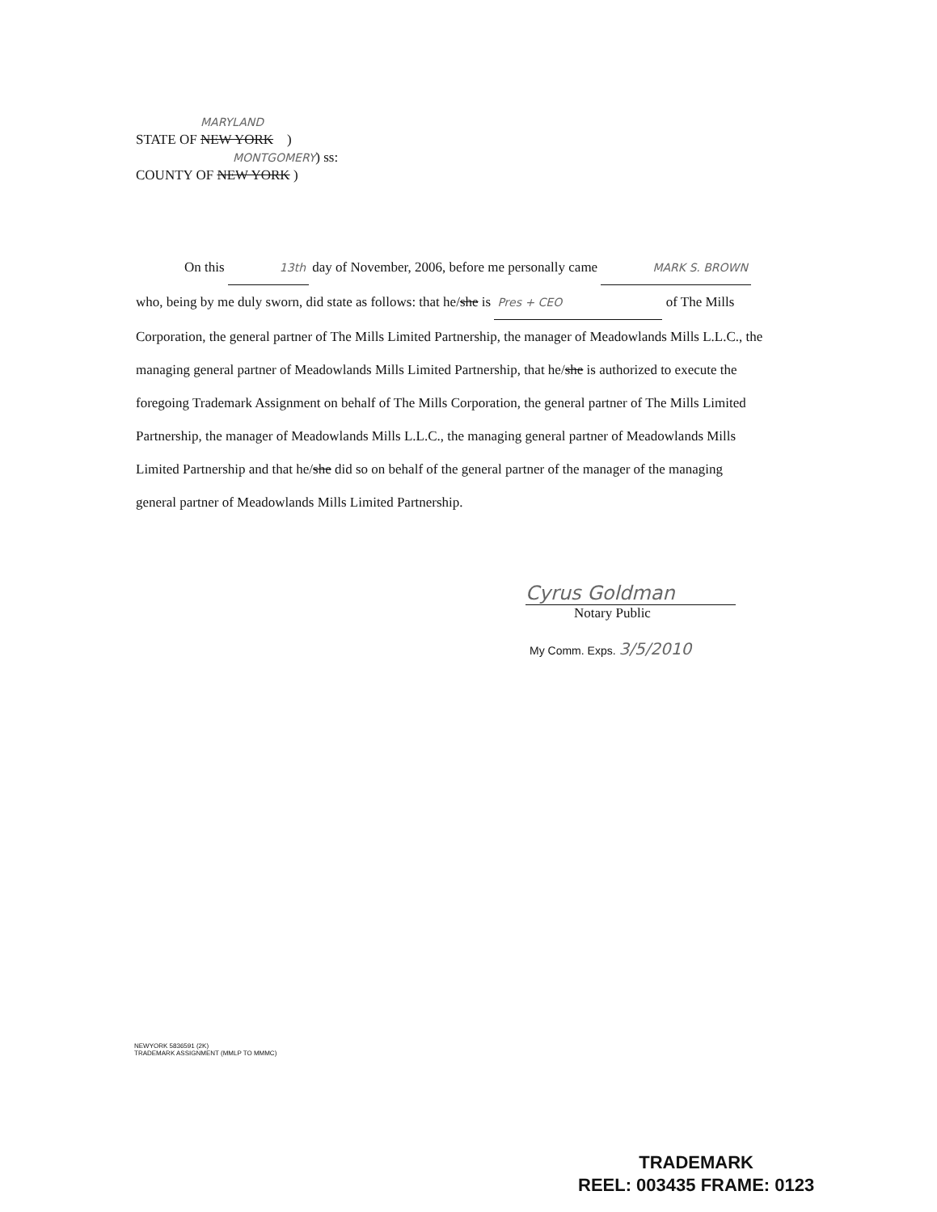MARYLAND
STATE OF NEW YORK )
MONTGOMERY) ss:
COUNTY OF NEW YORK )
On this 13th day of November, 2006, before me personally came MARK S. BROWN
who, being by me duly sworn, did state as follows: that he/she is Pres + CEO of The Mills Corporation, the general partner of The Mills Limited Partnership, the manager of Meadowlands Mills L.L.C., the managing general partner of Meadowlands Mills Limited Partnership, that he/she is authorized to execute the foregoing Trademark Assignment on behalf of The Mills Corporation, the general partner of The Mills Limited Partnership, the manager of Meadowlands Mills L.L.C., the managing general partner of Meadowlands Mills Limited Partnership and that he/she did so on behalf of the general partner of the manager of the managing general partner of Meadowlands Mills Limited Partnership.
Cyrus Goldman
Notary Public
My Comm. Exps. 3/5/2010
NEWYORK 5836591 (2K)
TRADEMARK ASSIGNMENT (MMLP TO MMMC)
TRADEMARK
REEL: 003435 FRAME: 0123